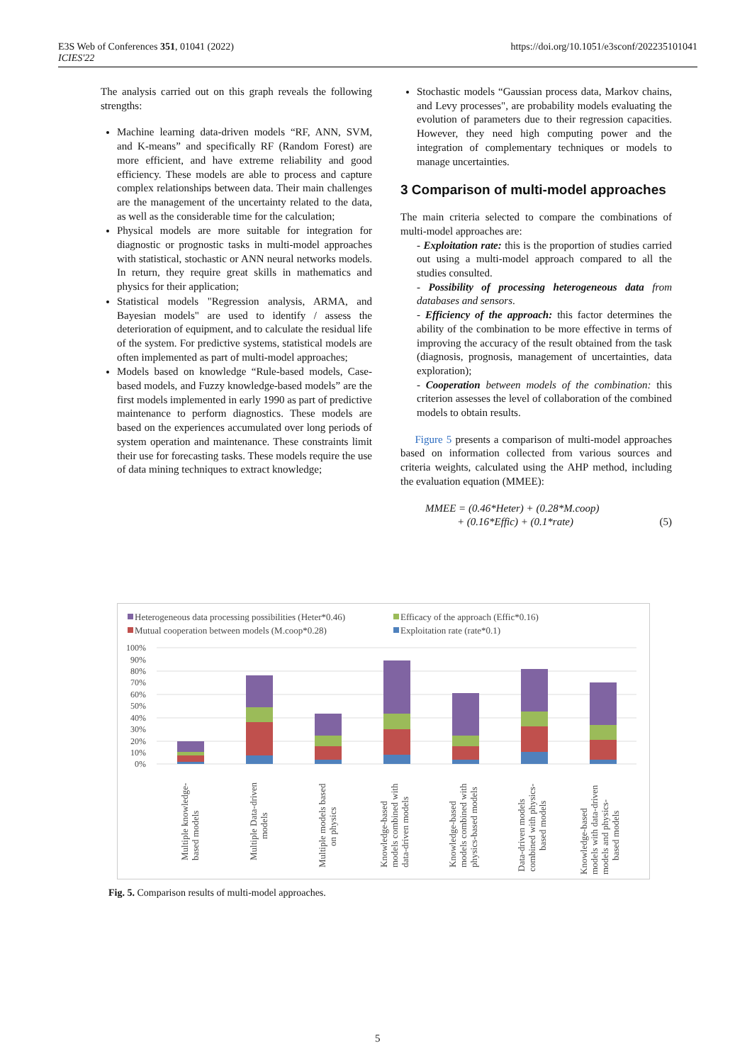E3S Web of Conferences 351, 01041 (2022)
ICIES'22
https://doi.org/10.1051/e3sconf/202235101041
The analysis carried out on this graph reveals the following strengths:
Machine learning data-driven models “RF, ANN, SVM, and K-means” and specifically RF (Random Forest) are more efficient, and have extreme reliability and good efficiency. These models are able to process and capture complex relationships between data. Their main challenges are the management of the uncertainty related to the data, as well as the considerable time for the calculation;
Physical models are more suitable for integration for diagnostic or prognostic tasks in multi-model approaches with statistical, stochastic or ANN neural networks models. In return, they require great skills in mathematics and physics for their application;
Statistical models "Regression analysis, ARMA, and Bayesian models" are used to identify / assess the deterioration of equipment, and to calculate the residual life of the system. For predictive systems, statistical models are often implemented as part of multi-model approaches;
Models based on knowledge “Rule-based models, Case-based models, and Fuzzy knowledge-based models” are the first models implemented in early 1990 as part of predictive maintenance to perform diagnostics. These models are based on the experiences accumulated over long periods of system operation and maintenance. These constraints limit their use for forecasting tasks. These models require the use of data mining techniques to extract knowledge;
Stochastic models “Gaussian process data, Markov chains, and Levy processes", are probability models evaluating the evolution of parameters due to their regression capacities. However, they need high computing power and the integration of complementary techniques or models to manage uncertainties.
3 Comparison of multi-model approaches
The main criteria selected to compare the combinations of multi-model approaches are:
- Exploitation rate: this is the proportion of studies carried out using a multi-model approach compared to all the studies consulted.
- Possibility of processing heterogeneous data from databases and sensors.
- Efficiency of the approach: this factor determines the ability of the combination to be more effective in terms of improving the accuracy of the result obtained from the task (diagnosis, prognosis, management of uncertainties, data exploration);
- Cooperation between models of the combination: this criterion assesses the level of collaboration of the combined models to obtain results.
Figure 5 presents a comparison of multi-model approaches based on information collected from various sources and criteria weights, calculated using the AHP method, including the evaluation equation (MMEE):
MMEE = (0.46*Heter) + (0.28*M.coop)
+ (0.16*Effic) + (0.1*rate) (5)
Heterogeneous data processing possibilities (Heter*0.46)
Efficacy of the approach (Effic*0.16)
Mutual cooperation between models (M.coop*0.28)
Exploitation rate (rate*0.1)
100%
90%
80%
70%
60%
50%
40%
30%
20%
10%
0%
Multiple knowledge- based models
Multiple Data-driven models
Multiple models based on physics
Knowledge-based models combined with data-driven models
Knowledge-based models combined with physics-based models
Data-driven models combined with physics- based models
Knowledge-based models with data-driven models and physics- based models
Fig. 5. Comparison results of multi-model approaches.
5